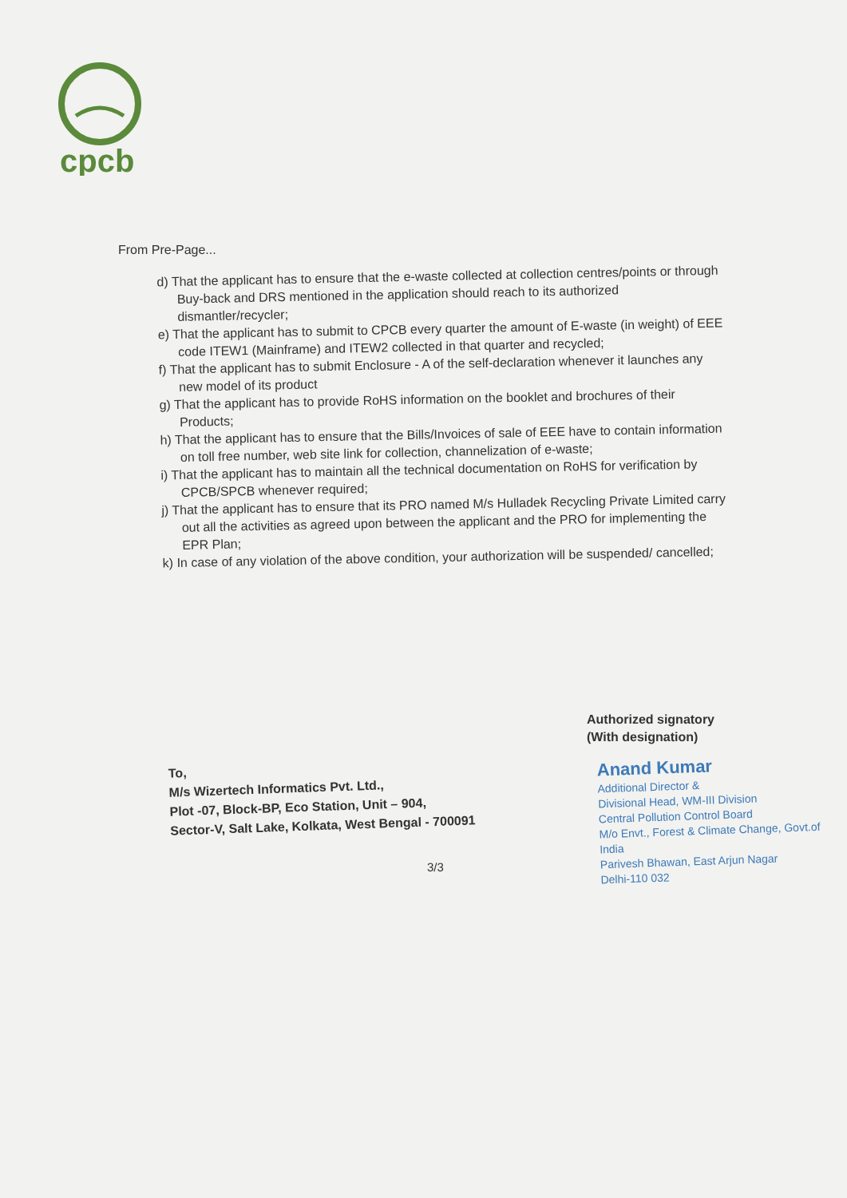cpcb
From Pre-Page...
d) That the applicant has to ensure that the e-waste collected at collection centres/points or through Buy-back and DRS mentioned in the application should reach to its authorized dismantler/recycler;
e) That the applicant has to submit to CPCB every quarter the amount of E-waste (in weight) of EEE code ITEW1 (Mainframe) and ITEW2 collected in that quarter and recycled;
f) That the applicant has to submit Enclosure - A of the self-declaration whenever it launches any new model of its product
g) That the applicant has to provide RoHS information on the booklet and brochures of their Products;
h) That the applicant has to ensure that the Bills/Invoices of sale of EEE have to contain information on toll free number, web site link for collection, channelization of e-waste;
i) That the applicant has to maintain all the technical documentation on RoHS for verification by CPCB/SPCB whenever required;
j) That the applicant has to ensure that its PRO named M/s Hulladek Recycling Private Limited carry out all the activities as agreed upon between the applicant and the PRO for implementing the EPR Plan;
k) In case of any violation of the above condition, your authorization will be suspended/ cancelled;
Authorized signatory
(With designation)
To,
M/s Wizertech Informatics Pvt. Ltd.,
Plot -07, Block-BP, Eco Station, Unit – 904,
Sector-V, Salt Lake, Kolkata, West Bengal - 700091
Anand Kumar
Additional Director &
Divisional Head, WM-III Division
Central Pollution Control Board
M/o Envt., Forest & Climate Change, Govt.of India
Parivesh Bhawan, East Arjun Nagar
Delhi-110 032
3/3